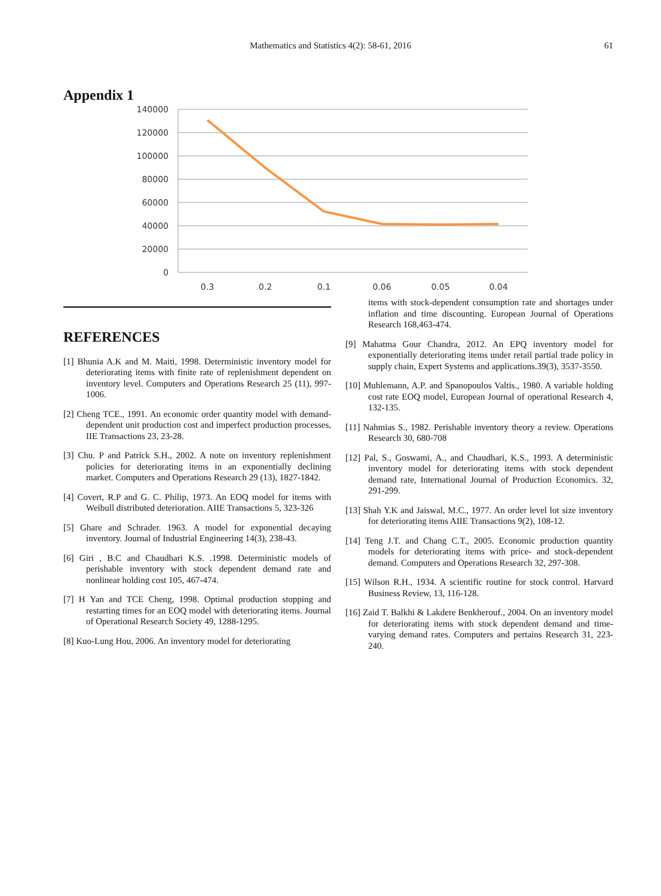Mathematics and Statistics 4(2): 58-61, 2016 61
Appendix 1
140000
120000
100000
80000
60000
40000
20000
0
0.3
0.2
0.1
0.06
0.05
0.04
REFERENCES
[1] Bhunia A.K and M. Maiti, 1998. Deterministic inventory model for deteriorating items with finite rate of replenishment dependent on inventory level. Computers and Operations Research 25 (11), 997-1006.
[2] Cheng TCE., 1991. An economic order quantity model with demand-dependent unit production cost and imperfect production processes, IIE Transactions 23, 23-28.
[3] Chu. P and Patrick S.H., 2002. A note on inventory replenishment policies for deteriorating items in an exponentially declining market. Computers and Operations Research 29 (13), 1827-1842.
[4] Covert, R.P and G. C. Philip, 1973. An EOQ model for items with Weibull distributed deterioration. AIIE Transactions 5, 323-326
[5] Ghare and Schrader. 1963. A model for exponential decaying inventory. Journal of Industrial Engineering 14(3), 238-43.
[6] Giri , B.C and Chaudhari K.S. .1998. Deterministic models of perishable inventory with stock dependent demand rate and nonlinear holding cost 105, 467-474.
[7] H Yan and TCE Cheng, 1998. Optimal production stopping and restarting times for an EOQ model with deteriorating items. Journal of Operational Research Society 49, 1288-1295.
[8] Kuo-Lung Hou, 2006. An inventory model for deteriorating
items with stock-dependent consumption rate and shortages under inflation and time discounting. European Journal of Operations Research 168,463-474.
[9] Mahatma Gour Chandra, 2012. An EPQ inventory model for exponentially deteriorating items under retail partial trade policy in supply chain, Expert Systems and applications.39(3), 3537-3550.
[10] Muhlemann, A.P. and Spanopoulos Valtis., 1980. A variable holding cost rate EOQ model, European Journal of operational Research 4, 132-135.
[11] Nahmias S., 1982. Perishable inventory theory a review. Operations Research 30, 680-708
[12] Pal, S., Goswami, A., and Chaudhari, K.S., 1993. A deterministic inventory model for deteriorating items with stock dependent demand rate, International Journal of Production Economics. 32, 291-299.
[13] Shah Y.K and Jaiswal, M.C., 1977. An order level lot size inventory for deteriorating items AIIE Transactions 9(2), 108-12.
[14] Teng J.T. and Chang C.T., 2005. Economic production quantity models for deteriorating items with price- and stock-dependent demand. Computers and Operations Research 32, 297-308.
[15] Wilson R.H., 1934. A scientific routine for stock control. Harvard Business Review, 13, 116-128.
[16] Zaid T. Balkhi & Lakdere Benkherouf., 2004. On an inventory model for deteriorating items with stock dependent demand and time-varying demand rates. Computers and pertains Research 31, 223-240.